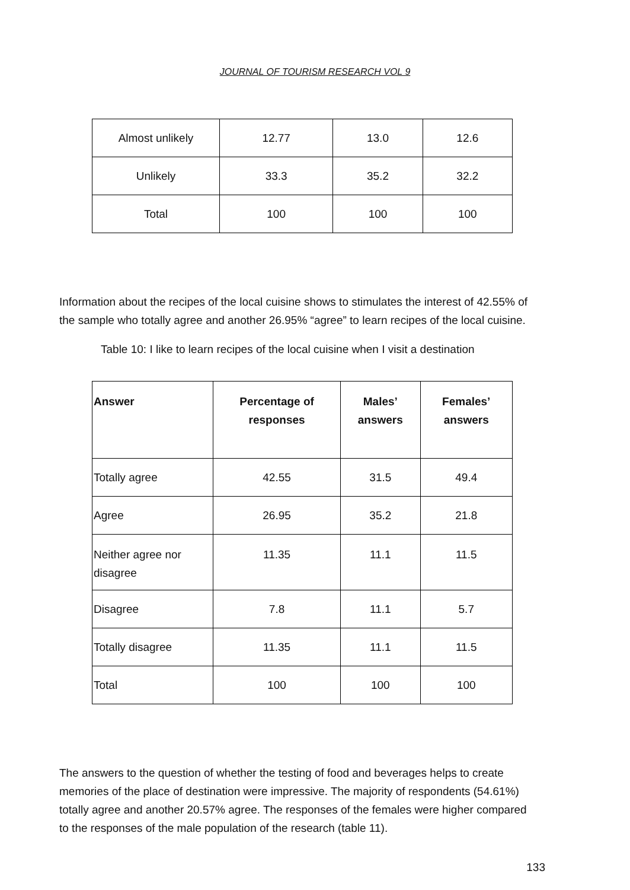JOURNAL OF TOURISM RESEARCH VOL 9
| Almost unlikely | 12.77 | 13.0 | 12.6 |
| Unlikely | 33.3 | 35.2 | 32.2 |
| Total | 100 | 100 | 100 |
Information about the recipes of the local cuisine shows to stimulates the interest of 42.55% of the sample who totally agree and another 26.95% “agree” to learn recipes of the local cuisine.
Table 10: I like to learn recipes of the local cuisine when I visit a destination
| Answer | Percentage of responses | Males’ answers | Females’ answers |
| --- | --- | --- | --- |
| Totally agree | 42.55 | 31.5 | 49.4 |
| Agree | 26.95 | 35.2 | 21.8 |
| Neither agree nor disagree | 11.35 | 11.1 | 11.5 |
| Disagree | 7.8 | 11.1 | 5.7 |
| Totally disagree | 11.35 | 11.1 | 11.5 |
| Total | 100 | 100 | 100 |
The answers to the question of whether the testing of food and beverages helps to create memories of the place of destination were impressive. The majority of respondents (54.61%) totally agree and another 20.57% agree. The responses of the females were higher compared to the responses of the male population of the research (table 11).
133